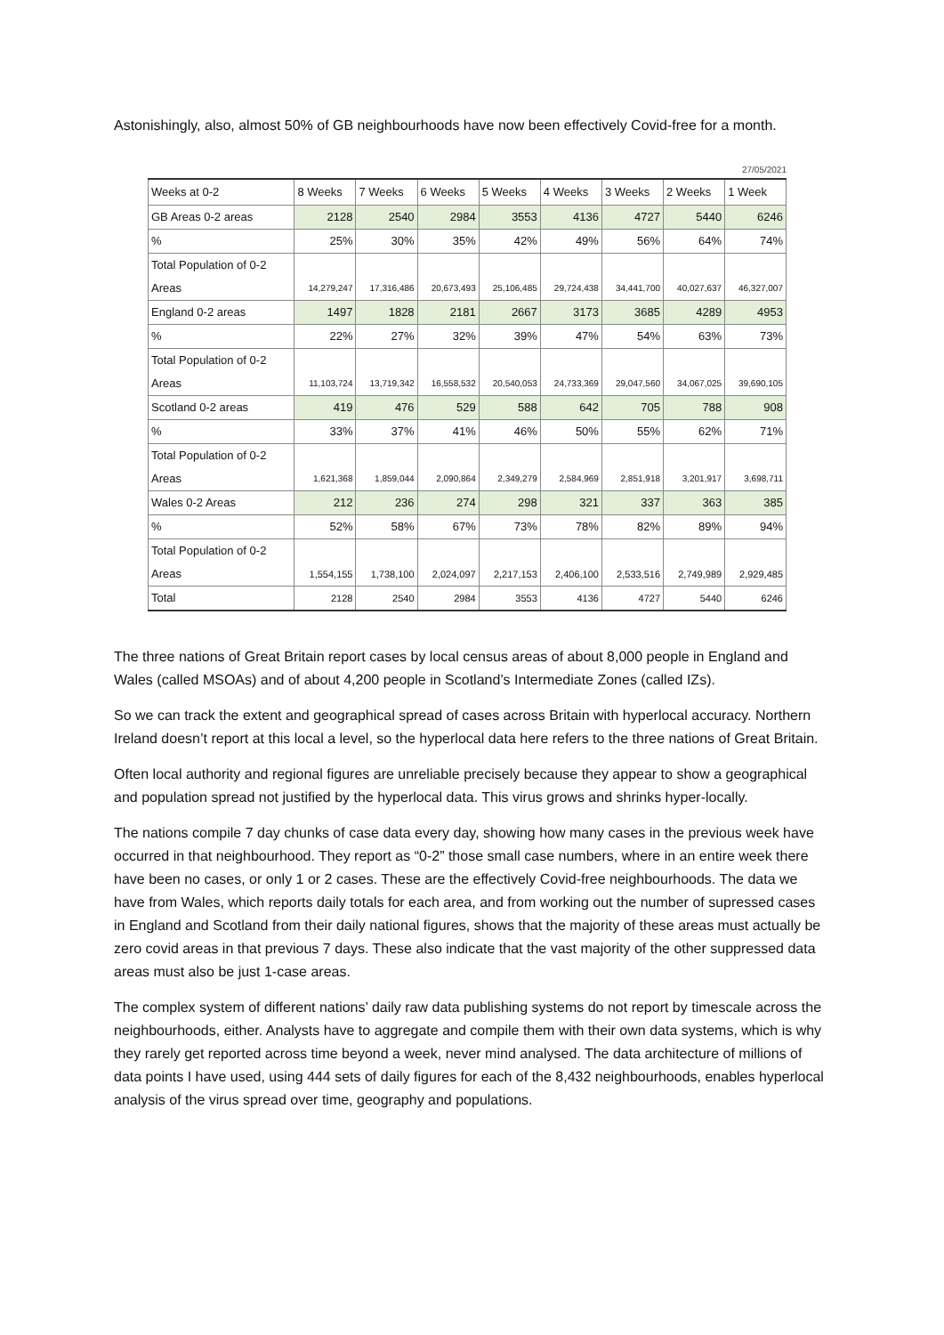Astonishingly, also, almost 50% of GB neighbourhoods have now been effectively Covid-free for a month.
27/05/2021
| Weeks at 0-2 | 8 Weeks | 7 Weeks | 6 Weeks | 5 Weeks | 4 Weeks | 3 Weeks | 2 Weeks | 1 Week |
| --- | --- | --- | --- | --- | --- | --- | --- | --- |
| GB Areas 0-2 areas | 2128 | 2540 | 2984 | 3553 | 4136 | 4727 | 5440 | 6246 |
| % | 25% | 30% | 35% | 42% | 49% | 56% | 64% | 74% |
| Total Population of 0-2 Areas | 14,279,247 | 17,316,486 | 20,673,493 | 25,106,485 | 29,724,438 | 34,441,700 | 40,027,637 | 46,327,007 |
| England 0-2 areas | 1497 | 1828 | 2181 | 2667 | 3173 | 3685 | 4289 | 4953 |
| % | 22% | 27% | 32% | 39% | 47% | 54% | 63% | 73% |
| Total Population of 0-2 Areas | 11,103,724 | 13,719,342 | 16,558,532 | 20,540,053 | 24,733,369 | 29,047,560 | 34,067,025 | 39,690,105 |
| Scotland 0-2 areas | 419 | 476 | 529 | 588 | 642 | 705 | 788 | 908 |
| % | 33% | 37% | 41% | 46% | 50% | 55% | 62% | 71% |
| Total Population of 0-2 Areas | 1,621,368 | 1,859,044 | 2,090,864 | 2,349,279 | 2,584,969 | 2,851,918 | 3,201,917 | 3,698,711 |
| Wales 0-2 Areas | 212 | 236 | 274 | 298 | 321 | 337 | 363 | 385 |
| % | 52% | 58% | 67% | 73% | 78% | 82% | 89% | 94% |
| Total Population of 0-2 Areas | 1,554,155 | 1,738,100 | 2,024,097 | 2,217,153 | 2,406,100 | 2,533,516 | 2,749,989 | 2,929,485 |
| Total | 2128 | 2540 | 2984 | 3553 | 4136 | 4727 | 5440 | 6246 |
The three nations of Great Britain report cases by local census areas of about 8,000 people in England and Wales (called MSOAs) and of about 4,200 people in Scotland’s Intermediate Zones (called IZs).
So we can track the extent and geographical spread of cases across Britain with hyperlocal accuracy. Northern Ireland doesn’t report at this local a level, so the hyperlocal data here refers to the three nations of Great Britain.
Often local authority and regional figures are unreliable precisely because they appear to show a geographical and population spread not justified by the hyperlocal data. This virus grows and shrinks hyper-locally.
The nations compile 7 day chunks of case data every day, showing how many cases in the previous week have occurred in that neighbourhood. They report as “0-2” those small case numbers, where in an entire week there have been no cases, or only 1 or 2 cases. These are the effectively Covid-free neighbourhoods. The data we have from Wales, which reports daily totals for each area, and from working out the number of supressed cases in England and Scotland from their daily national figures, shows that the majority of these areas must actually be zero covid areas in that previous 7 days. These also indicate that the vast majority of the other suppressed data areas must also be just 1-case areas.
The complex system of different nations’ daily raw data publishing systems do not report by timescale across the neighbourhoods, either. Analysts have to aggregate and compile them with their own data systems, which is why they rarely get reported across time beyond a week, never mind analysed. The data architecture of millions of data points I have used, using 444 sets of daily figures for each of the 8,432 neighbourhoods, enables hyperlocal analysis of the virus spread over time, geography and populations.